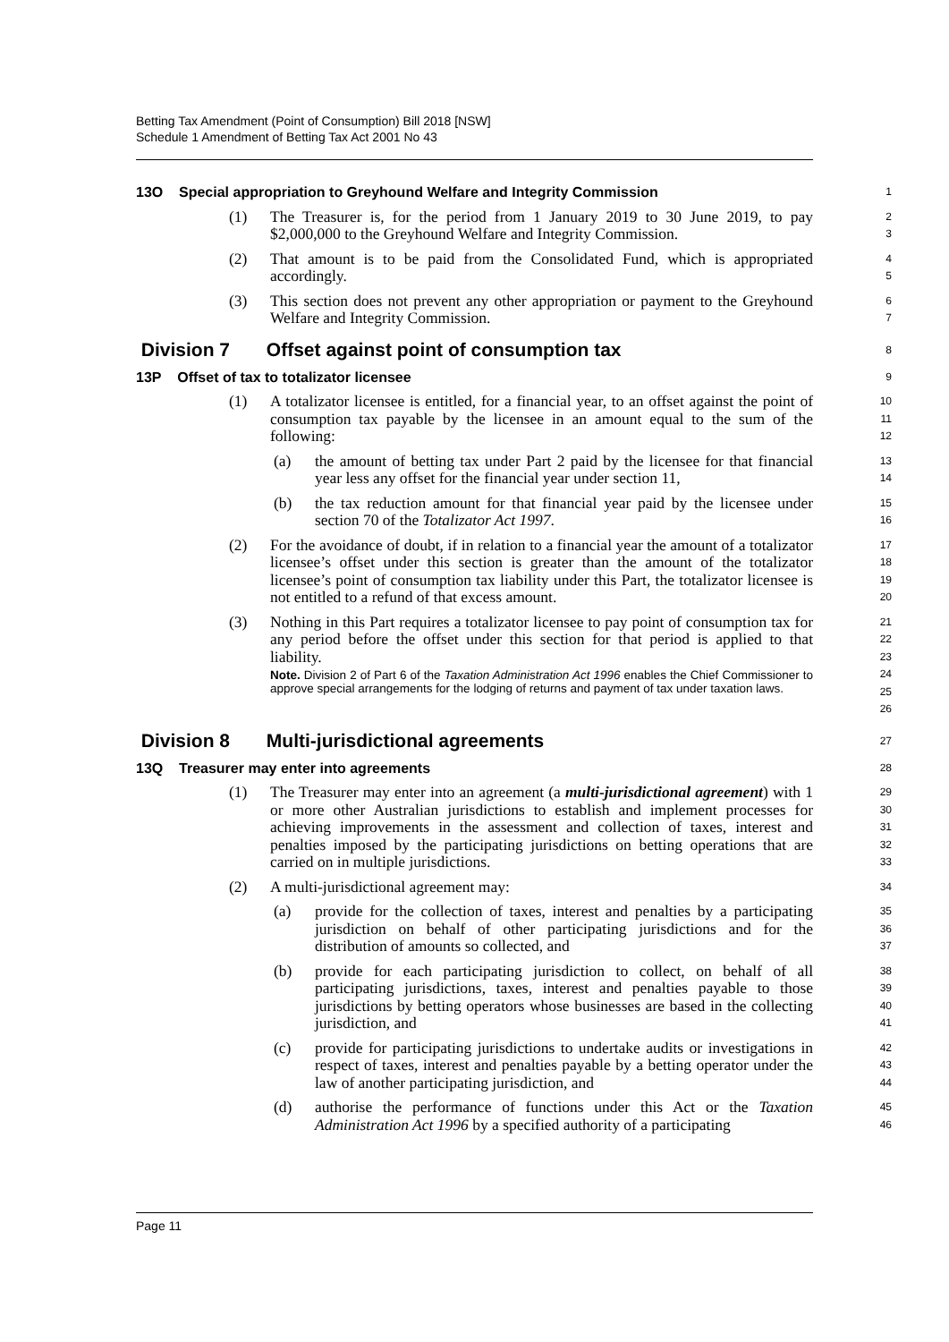Betting Tax Amendment (Point of Consumption) Bill 2018 [NSW]
Schedule 1 Amendment of Betting Tax Act 2001 No 43
13O Special appropriation to Greyhound Welfare and Integrity Commission
1
(1) The Treasurer is, for the period from 1 January 2019 to 30 June 2019, to pay $2,000,000 to the Greyhound Welfare and Integrity Commission.
2
3
(2) That amount is to be paid from the Consolidated Fund, which is appropriated accordingly.
4
5
(3) This section does not prevent any other appropriation or payment to the Greyhound Welfare and Integrity Commission.
6
7
Division 7 Offset against point of consumption tax
8
13P Offset of tax to totalizator licensee
9
(1) A totalizator licensee is entitled, for a financial year, to an offset against the point of consumption tax payable by the licensee in an amount equal to the sum of the following:
10
11
12
(a) the amount of betting tax under Part 2 paid by the licensee for that financial year less any offset for the financial year under section 11,
13
14
(b) the tax reduction amount for that financial year paid by the licensee under section 70 of the Totalizator Act 1997.
15
16
(2) For the avoidance of doubt, if in relation to a financial year the amount of a totalizator licensee’s offset under this section is greater than the amount of the totalizator licensee’s point of consumption tax liability under this Part, the totalizator licensee is not entitled to a refund of that excess amount.
17
18
19
20
(3) Nothing in this Part requires a totalizator licensee to pay point of consumption tax for any period before the offset under this section for that period is applied to that liability.
Note. Division 2 of Part 6 of the Taxation Administration Act 1996 enables the Chief Commissioner to approve special arrangements for the lodging of returns and payment of tax under taxation laws.
21
22
23
24
25
26
Division 8 Multi-jurisdictional agreements
27
13Q Treasurer may enter into agreements
28
(1) The Treasurer may enter into an agreement (a multi-jurisdictional agreement) with 1 or more other Australian jurisdictions to establish and implement processes for achieving improvements in the assessment and collection of taxes, interest and penalties imposed by the participating jurisdictions on betting operations that are carried on in multiple jurisdictions.
29
30
31
32
33
(2) A multi-jurisdictional agreement may:
34
(a) provide for the collection of taxes, interest and penalties by a participating jurisdiction on behalf of other participating jurisdictions and for the distribution of amounts so collected, and
35
36
37
(b) provide for each participating jurisdiction to collect, on behalf of all participating jurisdictions, taxes, interest and penalties payable to those jurisdictions by betting operators whose businesses are based in the collecting jurisdiction, and
38
39
40
41
(c) provide for participating jurisdictions to undertake audits or investigations in respect of taxes, interest and penalties payable by a betting operator under the law of another participating jurisdiction, and
42
43
44
(d) authorise the performance of functions under this Act or the Taxation Administration Act 1996 by a specified authority of a participating
45
46
Page 11